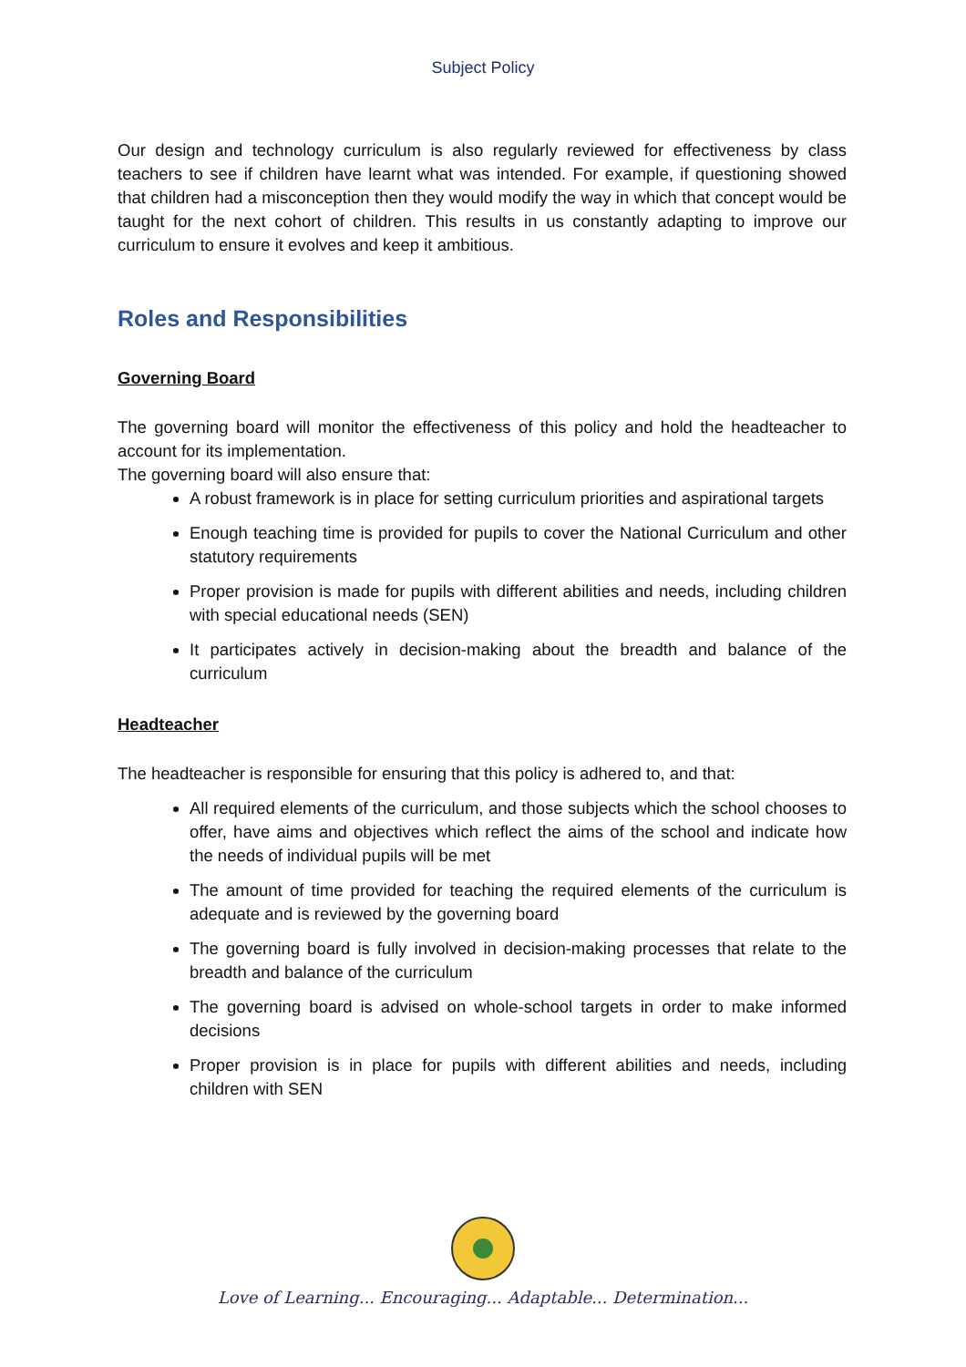Subject Policy
Our design and technology curriculum is also regularly reviewed for effectiveness by class teachers to see if children have learnt what was intended. For example, if questioning showed that children had a misconception then they would modify the way in which that concept would be taught for the next cohort of children. This results in us constantly adapting to improve our curriculum to ensure it evolves and keep it ambitious.
Roles and Responsibilities
Governing Board
The governing board will monitor the effectiveness of this policy and hold the headteacher to account for its implementation.
The governing board will also ensure that:
A robust framework is in place for setting curriculum priorities and aspirational targets
Enough teaching time is provided for pupils to cover the National Curriculum and other statutory requirements
Proper provision is made for pupils with different abilities and needs, including children with special educational needs (SEN)
It participates actively in decision-making about the breadth and balance of the curriculum
Headteacher
The headteacher is responsible for ensuring that this policy is adhered to, and that:
All required elements of the curriculum, and those subjects which the school chooses to offer, have aims and objectives which reflect the aims of the school and indicate how the needs of individual pupils will be met
The amount of time provided for teaching the required elements of the curriculum is adequate and is reviewed by the governing board
The governing board is fully involved in decision-making processes that relate to the breadth and balance of the curriculum
The governing board is advised on whole-school targets in order to make informed decisions
Proper provision is in place for pupils with different abilities and needs, including children with SEN
Love of Learning... Encouraging... Adaptable... Determination...